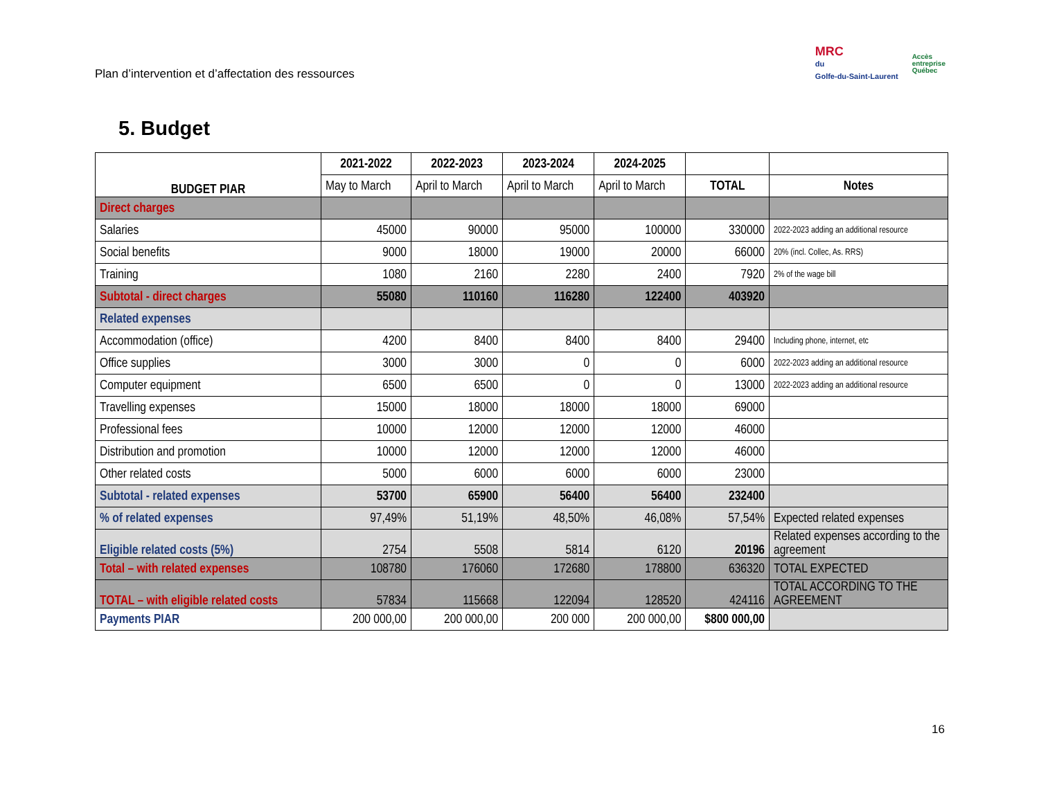Plan d’intervention et d’affectation des ressources
MRC
du
Golfe-du-Saint-Laurent
Accès
entreprise
Québec
5. Budget
| BUDGET PIAR | 2021-2022 | 2022-2023 | 2023-2024 | 2024-2025 | | |
| | May to March | April to March | April to March | April to March | TOTAL | Notes |
| Direct charges | | | | | | |
| Salaries | 45000 | 90000 | 95000 | 100000 | 330000 | 2022-2023 adding an additional resource |
| Social benefits | 9000 | 18000 | 19000 | 20000 | 66000 | 20% (incl. Collec, As. RRS) |
| Training | 1080 | 2160 | 2280 | 2400 | 7920 | 2% of the wage bill |
| Subtotal - direct charges | 55080 | 110160 | 116280 | 122400 | 403920 | |
| Related expenses | | | | | | |
| Accommodation (office) | 4200 | 8400 | 8400 | 8400 | 29400 | Including phone, internet, etc |
| Office supplies | 3000 | 3000 | 0 | 0 | 6000 | 2022-2023 adding an additional resource |
| Computer equipment | 6500 | 6500 | 0 | 0 | 13000 | 2022-2023 adding an additional resource |
| Travelling expenses | 15000 | 18000 | 18000 | 18000 | 69000 | |
| Professional fees | 10000 | 12000 | 12000 | 12000 | 46000 | |
| Distribution and promotion | 10000 | 12000 | 12000 | 12000 | 46000 | |
| Other related costs | 5000 | 6000 | 6000 | 6000 | 23000 | |
| Subtotal - related expenses | 53700 | 65900 | 56400 | 56400 | 232400 | |
| % of related expenses | 97,49% | 51,19% | 48,50% | 46,08% | 57,54% | Expected related expenses |
| Eligible related costs (5%) | 2754 | 5508 | 5814 | 6120 | 20196 | Related expenses according to the agreement |
| Total – with related expenses | 108780 | 176060 | 172680 | 178800 | 636320 | TOTAL EXPECTED |
| TOTAL – with eligible related costs | 57834 | 115668 | 122094 | 128520 | 424116 | TOTAL ACCORDING TO THE AGREEMENT |
| Payments PIAR | 200 000,00 | 200 000,00 | 200 000 | 200 000,00 | $800 000,00 | |
16